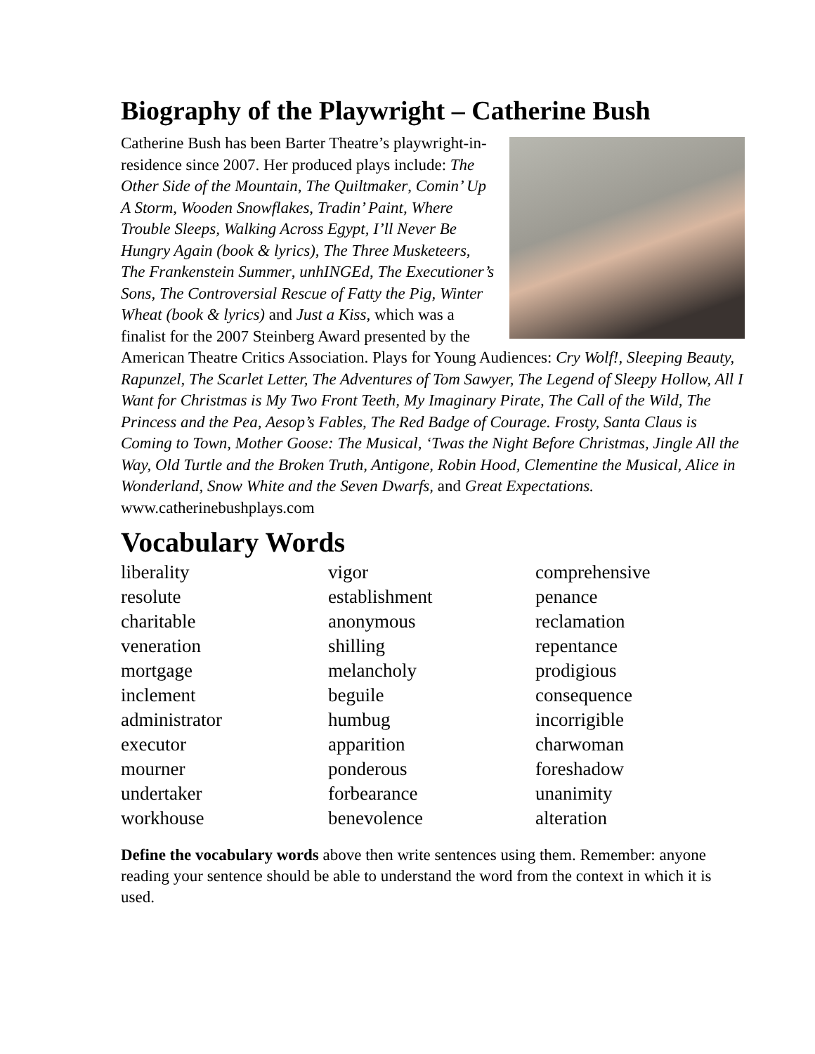Biography of the Playwright – Catherine Bush
Catherine Bush has been Barter Theatre’s playwright-in-residence since 2007. Her produced plays include: The Other Side of the Mountain, The Quiltmaker, Comin’ Up A Storm, Wooden Snowflakes, Tradin’ Paint, Where Trouble Sleeps, Walking Across Egypt, I’ll Never Be Hungry Again (book & lyrics), The Three Musketeers, The Frankenstein Summer, unhINGEd, The Executioner’s Sons, The Controversial Rescue of Fatty the Pig, Winter Wheat (book & lyrics) and Just a Kiss, which was a finalist for the 2007 Steinberg Award presented by the American Theatre Critics Association. Plays for Young Audiences: Cry Wolf!, Sleeping Beauty, Rapunzel, The Scarlet Letter, The Adventures of Tom Sawyer, The Legend of Sleepy Hollow, All I Want for Christmas is My Two Front Teeth, My Imaginary Pirate, The Call of the Wild, The Princess and the Pea, Aesop’s Fables, The Red Badge of Courage. Frosty, Santa Claus is Coming to Town, Mother Goose: The Musical, ‘Twas the Night Before Christmas, Jingle All the Way, Old Turtle and the Broken Truth, Antigone, Robin Hood, Clementine the Musical, Alice in Wonderland, Snow White and the Seven Dwarfs, and Great Expectations.
www.catherinebushplays.com
Vocabulary Words
liberality
resolute
charitable
veneration
mortgage
inclement
administrator
executor
mourner
undertaker
workhouse
vigor
establishment
anonymous
shilling
melancholy
beguile
humbug
apparition
ponderous
forbearance
benevolence
comprehensive
penance
reclamation
repentance
prodigious
consequence
incorrigible
charwoman
foreshadow
unanimity
alteration
Define the vocabulary words above then write sentences using them. Remember: anyone reading your sentence should be able to understand the word from the context in which it is used.